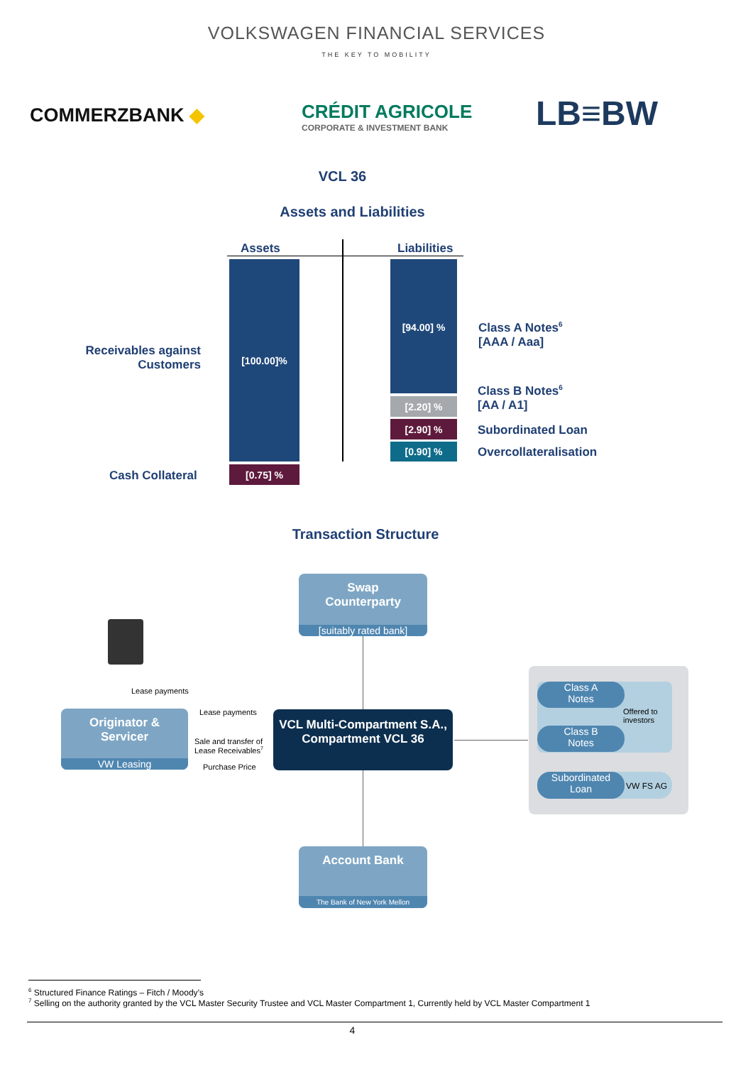VOLKSWAGEN FINANCIAL SERVICES
THE KEY TO MOBILITY
COMMERZBANK ◆
CRÉDIT AGRICOLE
CORPORATE & INVESTMENT BANK
LB≡BW
VCL 36
Assets and Liabilities
Assets Liabilities
[100.00]%
[0.75] %
[94.00] %
[2.20] %
[2.90] %
[0.90] %
Receivables against Customers
Cash Collateral
Class A Notes<sup>6</sup>
[AAA / Aaa]
Class B Notes<sup>6</sup>
[AA / A1]
Subordinated Loan
Overcollateralisation
Transaction Structure
Swap
Counterparty
[suitably rated bank]
Lease payments
Originator &
Servicer
VW Leasing
Lease payments
Sale and transfer of
Lease Receivables<sup>7</sup>
Purchase Price
VCL Multi-Compartment S.A.,
Compartment VCL 36
Class A
Notes
Class B
Notes
Offered to
investors
Subordinated
Loan
VW FS AG
Account Bank
The Bank of New York Mellon
<sup>6</sup> Structured Finance Ratings – Fitch / Moody’s
<sup>7</sup> Selling on the authority granted by the VCL Master Security Trustee and VCL Master Compartment 1, Currently held by VCL Master Compartment 1
4